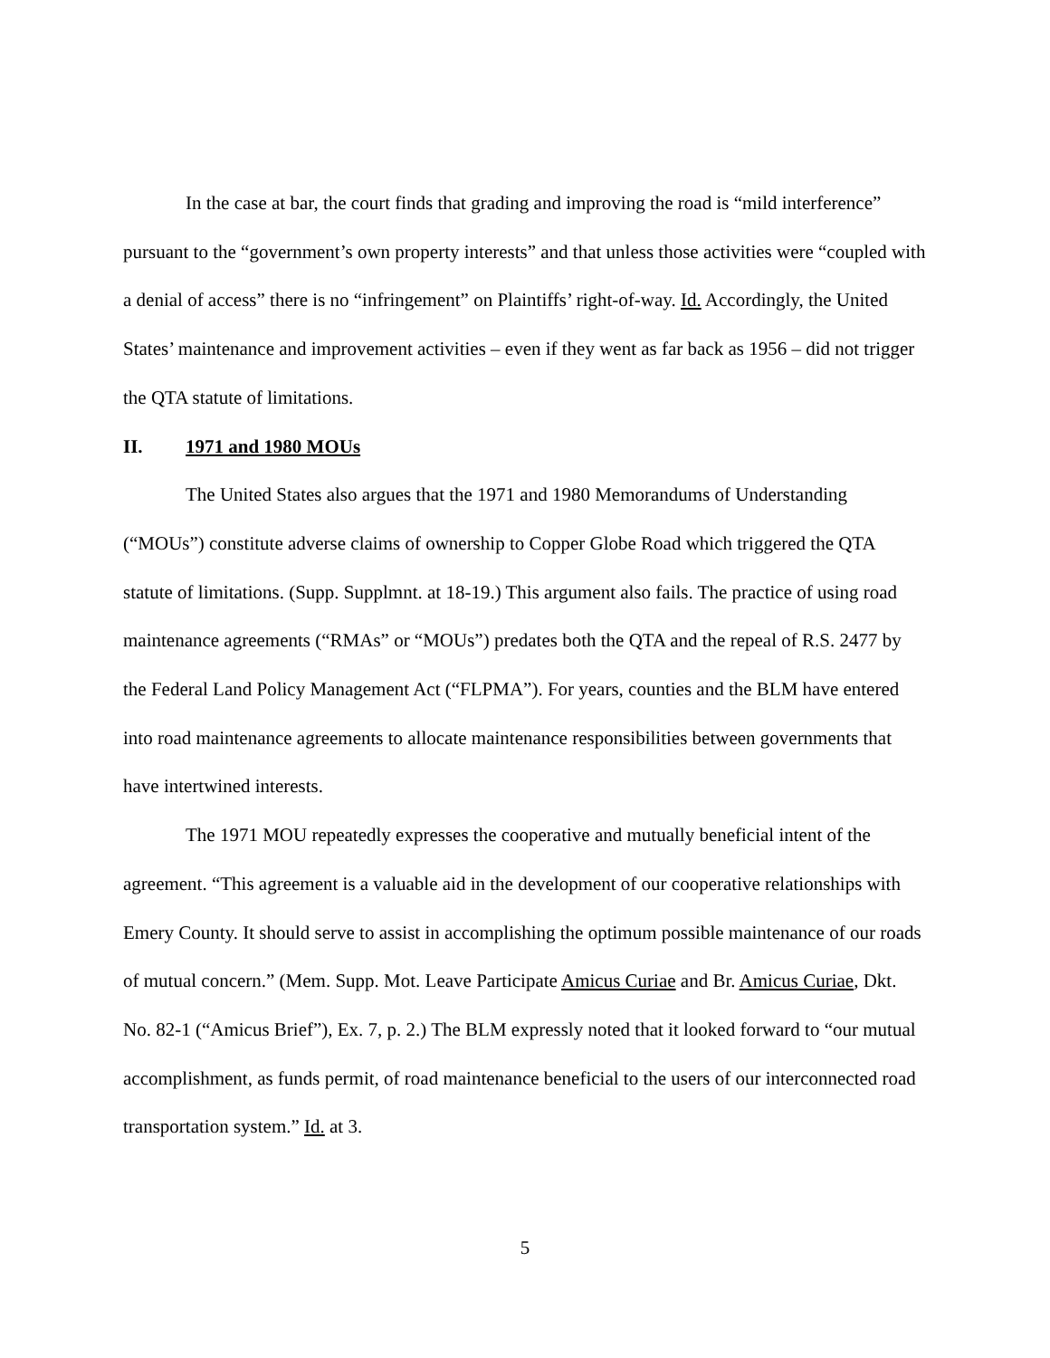In the case at bar, the court finds that grading and improving the road is “mild interference” pursuant to the “government’s own property interests” and that unless those activities were “coupled with a denial of access” there is no “infringement” on Plaintiffs’ right-of-way. Id. Accordingly, the United States’ maintenance and improvement activities – even if they went as far back as 1956 – did not trigger the QTA statute of limitations.
II. 1971 and 1980 MOUs
The United States also argues that the 1971 and 1980 Memorandums of Understanding (“MOUs”) constitute adverse claims of ownership to Copper Globe Road which triggered the QTA statute of limitations. (Supp. Supplmnt. at 18-19.) This argument also fails. The practice of using road maintenance agreements (“RMAs” or “MOUs”) predates both the QTA and the repeal of R.S. 2477 by the Federal Land Policy Management Act (“FLPMA”). For years, counties and the BLM have entered into road maintenance agreements to allocate maintenance responsibilities between governments that have intertwined interests.
The 1971 MOU repeatedly expresses the cooperative and mutually beneficial intent of the agreement. “This agreement is a valuable aid in the development of our cooperative relationships with Emery County. It should serve to assist in accomplishing the optimum possible maintenance of our roads of mutual concern.” (Mem. Supp. Mot. Leave Participate Amicus Curiae and Br. Amicus Curiae, Dkt. No. 82-1 (“Amicus Brief”), Ex. 7, p. 2.) The BLM expressly noted that it looked forward to “our mutual accomplishment, as funds permit, of road maintenance beneficial to the users of our interconnected road transportation system.” Id. at 3.
5